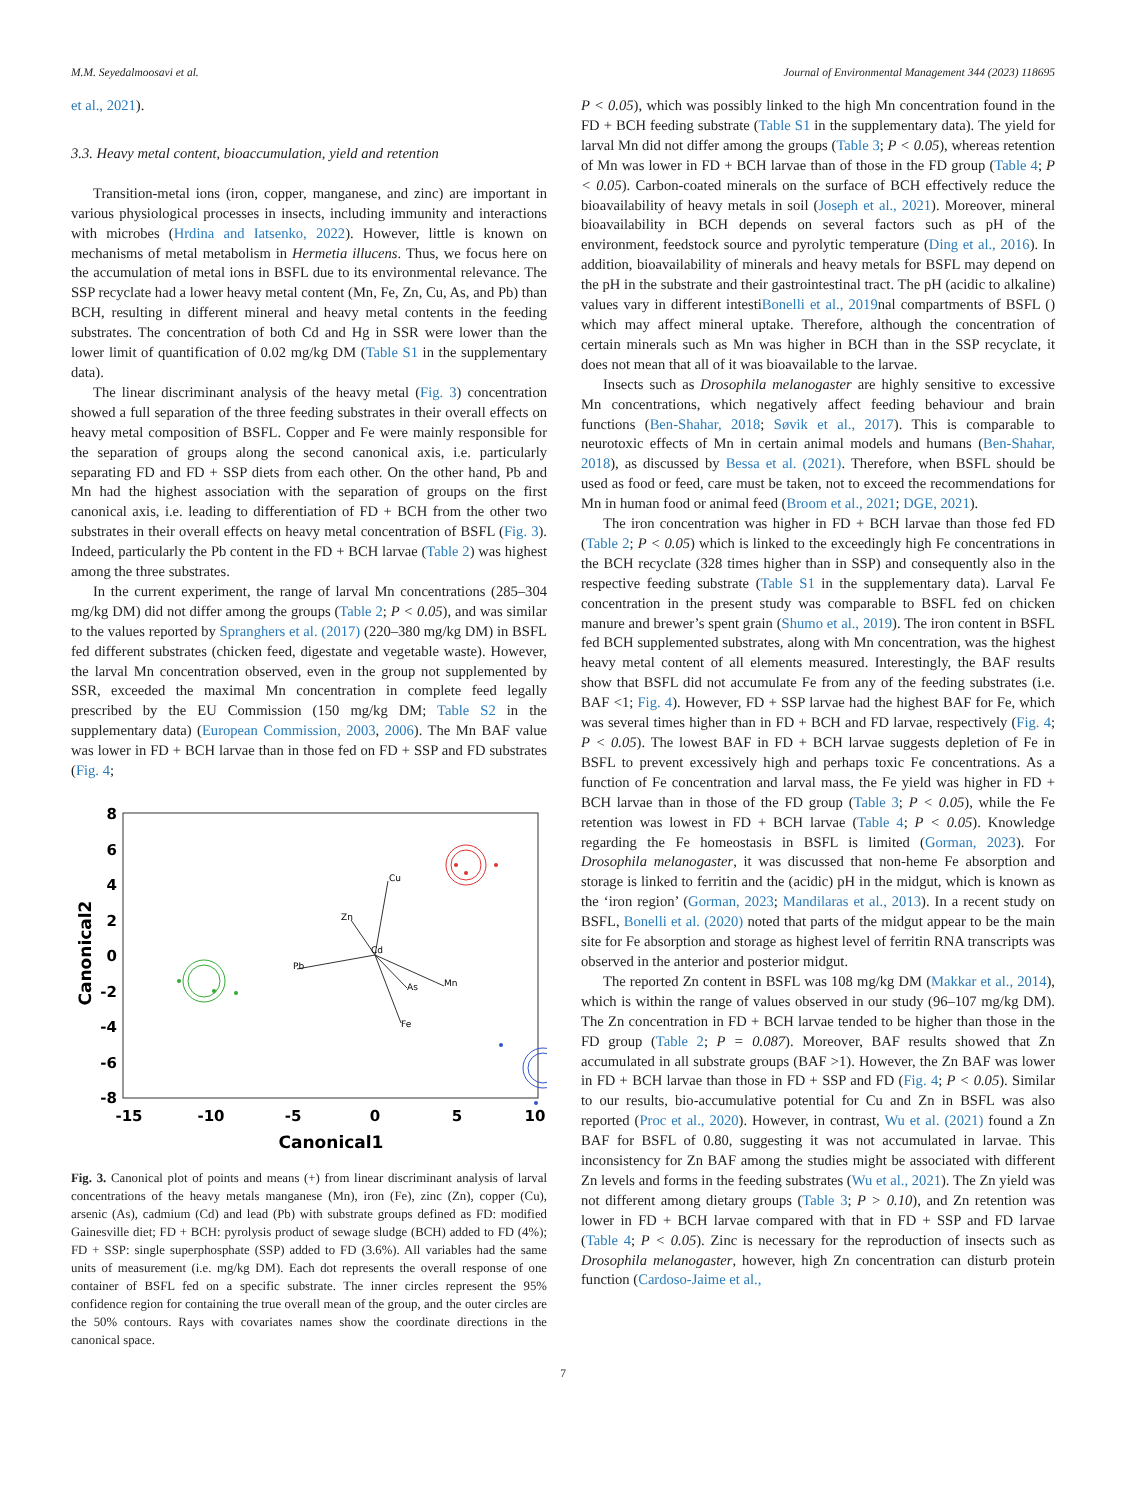M.M. Seyedalmoosavi et al. Journal of Environmental Management 344 (2023) 118695
et al., 2021).
3.3. Heavy metal content, bioaccumulation, yield and retention
Transition-metal ions (iron, copper, manganese, and zinc) are important in various physiological processes in insects, including immunity and interactions with microbes (Hrdina and Iatsenko, 2022). However, little is known on mechanisms of metal metabolism in Hermetia illucens. Thus, we focus here on the accumulation of metal ions in BSFL due to its environmental relevance. The SSP recyclate had a lower heavy metal content (Mn, Fe, Zn, Cu, As, and Pb) than BCH, resulting in different mineral and heavy metal contents in the feeding substrates. The concentration of both Cd and Hg in SSR were lower than the lower limit of quantification of 0.02 mg/kg DM (Table S1 in the supplementary data).
The linear discriminant analysis of the heavy metal (Fig. 3) concentration showed a full separation of the three feeding substrates in their overall effects on heavy metal composition of BSFL. Copper and Fe were mainly responsible for the separation of groups along the second canonical axis, i.e. particularly separating FD and FD + SSP diets from each other. On the other hand, Pb and Mn had the highest association with the separation of groups on the first canonical axis, i.e. leading to differentiation of FD + BCH from the other two substrates in their overall effects on heavy metal concentration of BSFL (Fig. 3). Indeed, particularly the Pb content in the FD + BCH larvae (Table 2) was highest among the three substrates.
In the current experiment, the range of larval Mn concentrations (285–304 mg/kg DM) did not differ among the groups (Table 2; P < 0.05), and was similar to the values reported by Spranghers et al. (2017) (220–380 mg/kg DM) in BSFL fed different substrates (chicken feed, digestate and vegetable waste). However, the larval Mn concentration observed, even in the group not supplemented by SSR, exceeded the maximal Mn concentration in complete feed legally prescribed by the EU Commission (150 mg/kg DM; Table S2 in the supplementary data) (European Commission, 2003, 2006). The Mn BAF value was lower in FD + BCH larvae than in those fed on FD + SSP and FD substrates (Fig. 4;
8
6
4
2
0
-2
-4
-6
-8
-15
-10
-5
0
5
10
Canonical1
Canonical2
Cu
Zn
Cd
Pb
Mn
As
Fe
Fig. 3. Canonical plot of points and means (+) from linear discriminant analysis of larval concentrations of the heavy metals manganese (Mn), iron (Fe), zinc (Zn), copper (Cu), arsenic (As), cadmium (Cd) and lead (Pb) with substrate groups defined as FD: modified Gainesville diet; FD + BCH: pyrolysis product of sewage sludge (BCH) added to FD (4%); FD + SSP: single superphosphate (SSP) added to FD (3.6%). All variables had the same units of measurement (i.e. mg/kg DM). Each dot represents the overall response of one container of BSFL fed on a specific substrate. The inner circles represent the 95% confidence region for containing the true overall mean of the group, and the outer circles are the 50% contours. Rays with covariates names show the coordinate directions in the canonical space.
P < 0.05), which was possibly linked to the high Mn concentration found in the FD + BCH feeding substrate (Table S1 in the supplementary data). The yield for larval Mn did not differ among the groups (Table 3; P < 0.05), whereas retention of Mn was lower in FD + BCH larvae than of those in the FD group (Table 4; P < 0.05). Carbon-coated minerals on the surface of BCH effectively reduce the bioavailability of heavy metals in soil (Joseph et al., 2021). Moreover, mineral bioavailability in BCH depends on several factors such as pH of the environment, feedstock source and pyrolytic temperature (Ding et al., 2016). In addition, bioavailability of minerals and heavy metals for BSFL may depend on the pH in the substrate and their gastrointestinal tract. The pH (acidic to alkaline) values vary in different intestiBonelli et al., 2019nal compartments of BSFL () which may affect mineral uptake. Therefore, although the concentration of certain minerals such as Mn was higher in BCH than in the SSP recyclate, it does not mean that all of it was bioavailable to the larvae.
Insects such as Drosophila melanogaster are highly sensitive to excessive Mn concentrations, which negatively affect feeding behaviour and brain functions (Ben-Shahar, 2018; Søvik et al., 2017). This is comparable to neurotoxic effects of Mn in certain animal models and humans (Ben-Shahar, 2018), as discussed by Bessa et al. (2021). Therefore, when BSFL should be used as food or feed, care must be taken, not to exceed the recommendations for Mn in human food or animal feed (Broom et al., 2021; DGE, 2021).
The iron concentration was higher in FD + BCH larvae than those fed FD (Table 2; P < 0.05) which is linked to the exceedingly high Fe concentrations in the BCH recyclate (328 times higher than in SSP) and consequently also in the respective feeding substrate (Table S1 in the supplementary data). Larval Fe concentration in the present study was comparable to BSFL fed on chicken manure and brewer’s spent grain (Shumo et al., 2019). The iron content in BSFL fed BCH supplemented substrates, along with Mn concentration, was the highest heavy metal content of all elements measured. Interestingly, the BAF results show that BSFL did not accumulate Fe from any of the feeding substrates (i.e. BAF <1; Fig. 4). However, FD + SSP larvae had the highest BAF for Fe, which was several times higher than in FD + BCH and FD larvae, respectively (Fig. 4; P < 0.05). The lowest BAF in FD + BCH larvae suggests depletion of Fe in BSFL to prevent excessively high and perhaps toxic Fe concentrations. As a function of Fe concentration and larval mass, the Fe yield was higher in FD + BCH larvae than in those of the FD group (Table 3; P < 0.05), while the Fe retention was lowest in FD + BCH larvae (Table 4; P < 0.05). Knowledge regarding the Fe homeostasis in BSFL is limited (Gorman, 2023). For Drosophila melanogaster, it was discussed that non-heme Fe absorption and storage is linked to ferritin and the (acidic) pH in the midgut, which is known as the ‘iron region’ (Gorman, 2023; Mandilaras et al., 2013). In a recent study on BSFL, Bonelli et al. (2020) noted that parts of the midgut appear to be the main site for Fe absorption and storage as highest level of ferritin RNA transcripts was observed in the anterior and posterior midgut.
The reported Zn content in BSFL was 108 mg/kg DM (Makkar et al., 2014), which is within the range of values observed in our study (96–107 mg/kg DM). The Zn concentration in FD + BCH larvae tended to be higher than those in the FD group (Table 2; P = 0.087). Moreover, BAF results showed that Zn accumulated in all substrate groups (BAF >1). However, the Zn BAF was lower in FD + BCH larvae than those in FD + SSP and FD (Fig. 4; P < 0.05). Similar to our results, bio-accumulative potential for Cu and Zn in BSFL was also reported (Proc et al., 2020). However, in contrast, Wu et al. (2021) found a Zn BAF for BSFL of 0.80, suggesting it was not accumulated in larvae. This inconsistency for Zn BAF among the studies might be associated with different Zn levels and forms in the feeding substrates (Wu et al., 2021). The Zn yield was not different among dietary groups (Table 3; P > 0.10), and Zn retention was lower in FD + BCH larvae compared with that in FD + SSP and FD larvae (Table 4; P < 0.05). Zinc is necessary for the reproduction of insects such as Drosophila melanogaster, however, high Zn concentration can disturb protein function (Cardoso-Jaime et al.,
7